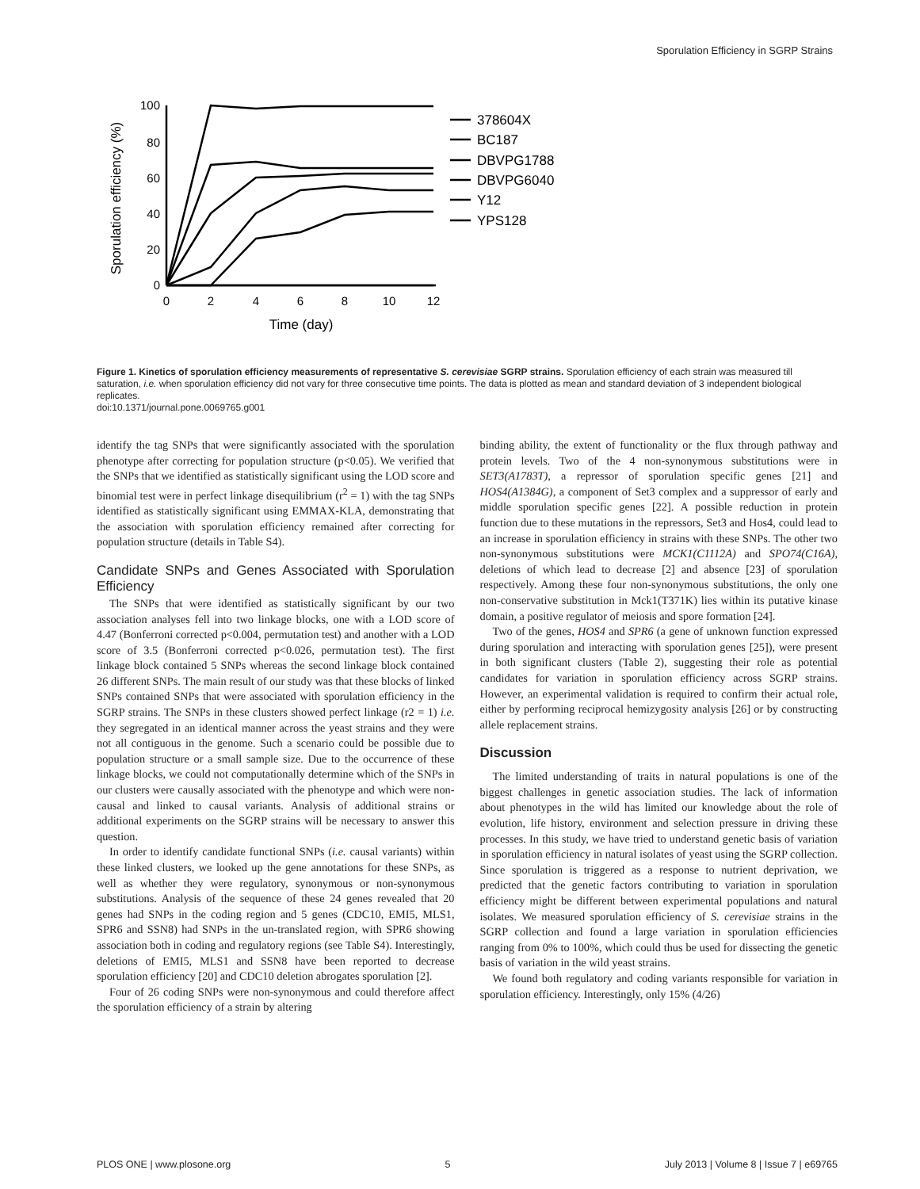Sporulation Efficiency in SGRP Strains
100
80
60
40
20
0
0
2
4
6
8
10
12
Time (day)
Sporulation efficiency (%)
378604X
BC187
DBVPG1788
DBVPG6040
Y12
YPS128
Figure 1. Kinetics of sporulation efficiency measurements of representative S. cerevisiae SGRP strains. Sporulation efficiency of each strain was measured till saturation, i.e. when sporulation efficiency did not vary for three consecutive time points. The data is plotted as mean and standard deviation of 3 independent biological replicates.
doi:10.1371/journal.pone.0069765.g001
identify the tag SNPs that were significantly associated with the sporulation phenotype after correcting for population structure (p<0.05). We verified that the SNPs that we identified as statistically significant using the LOD score and binomial test were in perfect linkage disequilibrium (r<sup>2</sup> = 1) with the tag SNPs identified as statistically significant using EMMAX-KLA, demonstrating that the association with sporulation efficiency remained after correcting for population structure (details in Table S4).
Candidate SNPs and Genes Associated with Sporulation Efficiency
The SNPs that were identified as statistically significant by our two association analyses fell into two linkage blocks, one with a LOD score of 4.47 (Bonferroni corrected p<0.004, permutation test) and another with a LOD score of 3.5 (Bonferroni corrected p<0.026, permutation test). The first linkage block contained 5 SNPs whereas the second linkage block contained 26 different SNPs. The main result of our study was that these blocks of linked SNPs contained SNPs that were associated with sporulation efficiency in the SGRP strains. The SNPs in these clusters showed perfect linkage (r2 = 1) i.e. they segregated in an identical manner across the yeast strains and they were not all contiguous in the genome. Such a scenario could be possible due to population structure or a small sample size. Due to the occurrence of these linkage blocks, we could not computationally determine which of the SNPs in our clusters were causally associated with the phenotype and which were non-causal and linked to causal variants. Analysis of additional strains or additional experiments on the SGRP strains will be necessary to answer this question.
In order to identify candidate functional SNPs (i.e. causal variants) within these linked clusters, we looked up the gene annotations for these SNPs, as well as whether they were regulatory, synonymous or non-synonymous substitutions. Analysis of the sequence of these 24 genes revealed that 20 genes had SNPs in the coding region and 5 genes (CDC10, EMI5, MLS1, SPR6 and SSN8) had SNPs in the un-translated region, with SPR6 showing association both in coding and regulatory regions (see Table S4). Interestingly, deletions of EMI5, MLS1 and SSN8 have been reported to decrease sporulation efficiency [20] and CDC10 deletion abrogates sporulation [2].
Four of 26 coding SNPs were non-synonymous and could therefore affect the sporulation efficiency of a strain by altering
binding ability, the extent of functionality or the flux through pathway and protein levels. Two of the 4 non-synonymous substitutions were in SET3(A1783T), a repressor of sporulation specific genes [21] and HOS4(A1384G), a component of Set3 complex and a suppressor of early and middle sporulation specific genes [22]. A possible reduction in protein function due to these mutations in the repressors, Set3 and Hos4, could lead to an increase in sporulation efficiency in strains with these SNPs. The other two non-synonymous substitutions were MCK1(C1112A) and SPO74(C16A), deletions of which lead to decrease [2] and absence [23] of sporulation respectively. Among these four non-synonymous substitutions, the only one non-conservative substitution in Mck1(T371K) lies within its putative kinase domain, a positive regulator of meiosis and spore formation [24].
Two of the genes, HOS4 and SPR6 (a gene of unknown function expressed during sporulation and interacting with sporulation genes [25]), were present in both significant clusters (Table 2), suggesting their role as potential candidates for variation in sporulation efficiency across SGRP strains. However, an experimental validation is required to confirm their actual role, either by performing reciprocal hemizygosity analysis [26] or by constructing allele replacement strains.
Discussion
The limited understanding of traits in natural populations is one of the biggest challenges in genetic association studies. The lack of information about phenotypes in the wild has limited our knowledge about the role of evolution, life history, environment and selection pressure in driving these processes. In this study, we have tried to understand genetic basis of variation in sporulation efficiency in natural isolates of yeast using the SGRP collection. Since sporulation is triggered as a response to nutrient deprivation, we predicted that the genetic factors contributing to variation in sporulation efficiency might be different between experimental populations and natural isolates. We measured sporulation efficiency of S. cerevisiae strains in the SGRP collection and found a large variation in sporulation efficiencies ranging from 0% to 100%, which could thus be used for dissecting the genetic basis of variation in the wild yeast strains.
We found both regulatory and coding variants responsible for variation in sporulation efficiency. Interestingly, only 15% (4/26)
PLOS ONE | www.plosone.org 5 July 2013 | Volume 8 | Issue 7 | e69765